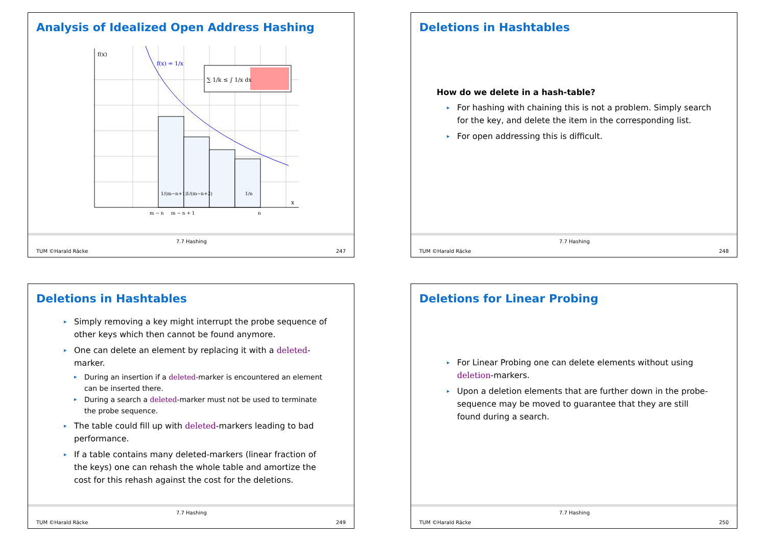Analysis of Idealized Open Address Hashing
f(x)
x
f(x) = 1/x
∑ 1/k ≤ ∫ 1/x dx
1/(m−n+1)
1/(m−n+2)
1/n
m − n
m − n + 1
n
TUM ©Harald Räcke
7.7 Hashing
247
Deletions in Hashtables
How do we delete in a hash-table?
▸ For hashing with chaining this is not a problem. Simply search for the key, and delete the item in the corresponding list.
▸ For open addressing this is difficult.
TUM ©Harald Räcke
7.7 Hashing
248
Deletions in Hashtables
▸ Simply removing a key might interrupt the probe sequence of other keys which then cannot be found anymore.
▸ One can delete an element by replacing it with a deleted-marker.
▸ During an insertion if a deleted-marker is encountered an element can be inserted there.
▸ During a search a deleted-marker must not be used to terminate the probe sequence.
▸ The table could fill up with deleted-markers leading to bad performance.
▸ If a table contains many deleted-markers (linear fraction of the keys) one can rehash the whole table and amortize the cost for this rehash against the cost for the deletions.
TUM ©Harald Räcke
7.7 Hashing
249
Deletions for Linear Probing
▸ For Linear Probing one can delete elements without using deletion-markers.
▸ Upon a deletion elements that are further down in the probe-sequence may be moved to guarantee that they are still found during a search.
TUM ©Harald Räcke
7.7 Hashing
250